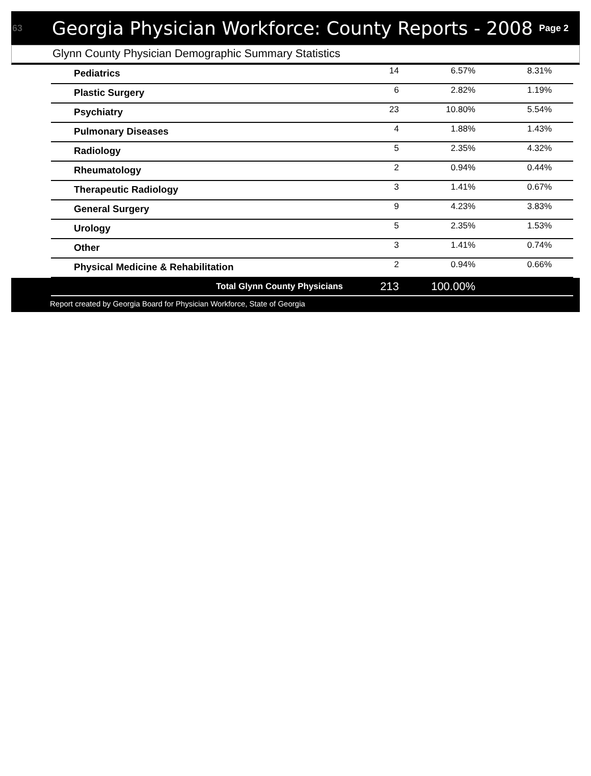63
Georgia Physician Workforce: County Reports - 2008
Page 2
Glynn County Physician Demographic Summary Statistics
| Pediatrics | 14 | 6.57% | 8.31% |
| Plastic Surgery | 6 | 2.82% | 1.19% |
| Psychiatry | 23 | 10.80% | 5.54% |
| Pulmonary Diseases | 4 | 1.88% | 1.43% |
| Radiology | 5 | 2.35% | 4.32% |
| Rheumatology | 2 | 0.94% | 0.44% |
| Therapeutic Radiology | 3 | 1.41% | 0.67% |
| General Surgery | 9 | 4.23% | 3.83% |
| Urology | 5 | 2.35% | 1.53% |
| Other | 3 | 1.41% | 0.74% |
| Physical Medicine & Rehabilitation | 2 | 0.94% | 0.66% |
| Total Glynn County Physicians | 213 | 100.00% | |
Report created by Georgia Board for Physician Workforce, State of Georgia